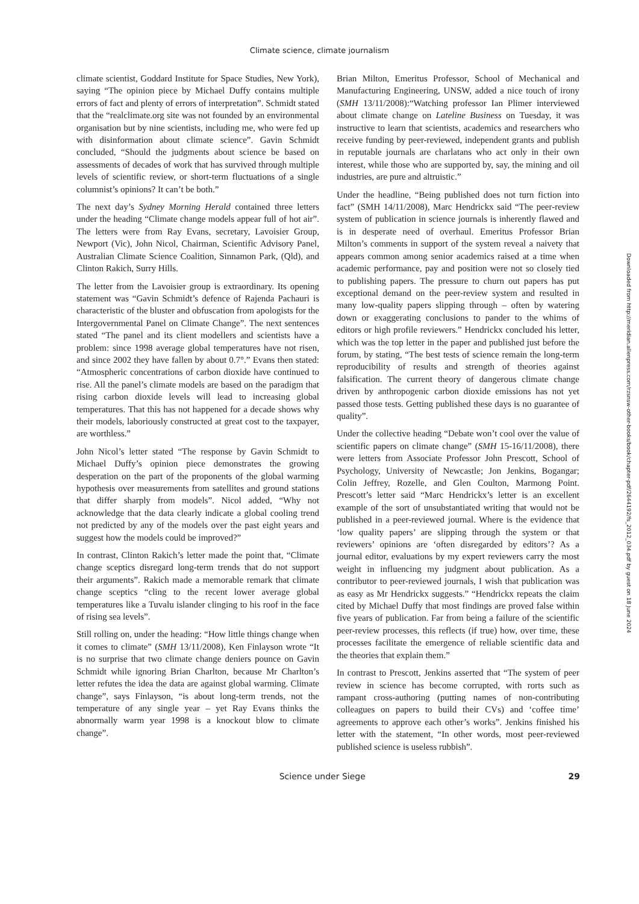Climate science, climate journalism
climate scientist, Goddard Institute for Space Studies, New York), saying “The opinion piece by Michael Duffy contains multiple errors of fact and plenty of errors of interpretation”. Schmidt stated that the “realclimate.org site was not founded by an environmental organisation but by nine scientists, including me, who were fed up with disinformation about climate science”. Gavin Schmidt concluded, “Should the judgments about science be based on assessments of decades of work that has survived through multiple levels of scientific review, or short-term fluctuations of a single columnist’s opinions? It can’t be both.”
The next day’s Sydney Morning Herald contained three letters under the heading “Climate change models appear full of hot air”. The letters were from Ray Evans, secretary, Lavoisier Group, Newport (Vic), John Nicol, Chairman, Scientific Advisory Panel, Australian Climate Science Coalition, Sinnamon Park, (Qld), and Clinton Rakich, Surry Hills.
The letter from the Lavoisier group is extraordinary. Its opening statement was “Gavin Schmidt’s defence of Rajenda Pachauri is characteristic of the bluster and obfuscation from apologists for the Intergovernmental Panel on Climate Change”. The next sentences stated “The panel and its client modellers and scientists have a problem: since 1998 average global temperatures have not risen, and since 2002 they have fallen by about 0.7°.” Evans then stated: “Atmospheric concentrations of carbon dioxide have continued to rise. All the panel’s climate models are based on the paradigm that rising carbon dioxide levels will lead to increasing global temperatures. That this has not happened for a decade shows why their models, laboriously constructed at great cost to the taxpayer, are worthless.”
John Nicol’s letter stated “The response by Gavin Schmidt to Michael Duffy’s opinion piece demonstrates the growing desperation on the part of the proponents of the global warming hypothesis over measurements from satellites and ground stations that differ sharply from models”. Nicol added, “Why not acknowledge that the data clearly indicate a global cooling trend not predicted by any of the models over the past eight years and suggest how the models could be improved?”
In contrast, Clinton Rakich’s letter made the point that, “Climate change sceptics disregard long-term trends that do not support their arguments”. Rakich made a memorable remark that climate change sceptics “cling to the recent lower average global temperatures like a Tuvalu islander clinging to his roof in the face of rising sea levels”.
Still rolling on, under the heading: “How little things change when it comes to climate” (SMH 13/11/2008), Ken Finlayson wrote “It is no surprise that two climate change deniers pounce on Gavin Schmidt while ignoring Brian Charlton, because Mr Charlton’s letter refutes the idea the data are against global warming. Climate change”, says Finlayson, “is about long-term trends, not the temperature of any single year – yet Ray Evans thinks the abnormally warm year 1998 is a knockout blow to climate change”.
Brian Milton, Emeritus Professor, School of Mechanical and Manufacturing Engineering, UNSW, added a nice touch of irony (SMH 13/11/2008):“Watching professor Ian Plimer interviewed about climate change on Lateline Business on Tuesday, it was instructive to learn that scientists, academics and researchers who receive funding by peer-reviewed, independent grants and publish in reputable journals are charlatans who act only in their own interest, while those who are supported by, say, the mining and oil industries, are pure and altruistic.”
Under the headline, “Being published does not turn fiction into fact” (SMH 14/11/2008), Marc Hendrickx said “The peer-review system of publication in science journals is inherently flawed and is in desperate need of overhaul. Emeritus Professor Brian Milton’s comments in support of the system reveal a naivety that appears common among senior academics raised at a time when academic performance, pay and position were not so closely tied to publishing papers. The pressure to churn out papers has put exceptional demand on the peer-review system and resulted in many low-quality papers slipping through – often by watering down or exaggerating conclusions to pander to the whims of editors or high profile reviewers.” Hendrickx concluded his letter, which was the top letter in the paper and published just before the forum, by stating, “The best tests of science remain the long-term reproducibility of results and strength of theories against falsification. The current theory of dangerous climate change driven by anthropogenic carbon dioxide emissions has not yet passed those tests. Getting published these days is no guarantee of quality”.
Under the collective heading “Debate won’t cool over the value of scientific papers on climate change” (SMH 15-16/11/2008), there were letters from Associate Professor John Prescott, School of Psychology, University of Newcastle; Jon Jenkins, Bogangar; Colin Jeffrey, Rozelle, and Glen Coulton, Marmong Point. Prescott’s letter said “Marc Hendrickx’s letter is an excellent example of the sort of unsubstantiated writing that would not be published in a peer-reviewed journal. Where is the evidence that ‘low quality papers’ are slipping through the system or that reviewers’ opinions are ‘often disregarded by editors’? As a journal editor, evaluations by my expert reviewers carry the most weight in influencing my judgment about publication. As a contributor to peer-reviewed journals, I wish that publication was as easy as Mr Hendrickx suggests.” “Hendrickx repeats the claim cited by Michael Duffy that most findings are proved false within five years of publication. Far from being a failure of the scientific peer-review processes, this reflects (if true) how, over time, these processes facilitate the emergence of reliable scientific data and the theories that explain them.”
In contrast to Prescott, Jenkins asserted that “The system of peer review in science has become corrupted, with rorts such as rampant cross-authoring (putting names of non-contributing colleagues on papers to build their CVs) and ‘coffee time’ agreements to approve each other’s works”. Jenkins finished his letter with the statement, “In other words, most peer-reviewed published science is useless rubbish”.
Science under Siege 29
Downloaded from http://meridian.allenpress.com/rzsnsw-other-books/book/chapter-pdf/2644192/fs_2012_034.pdf by guest on 18 June 2024